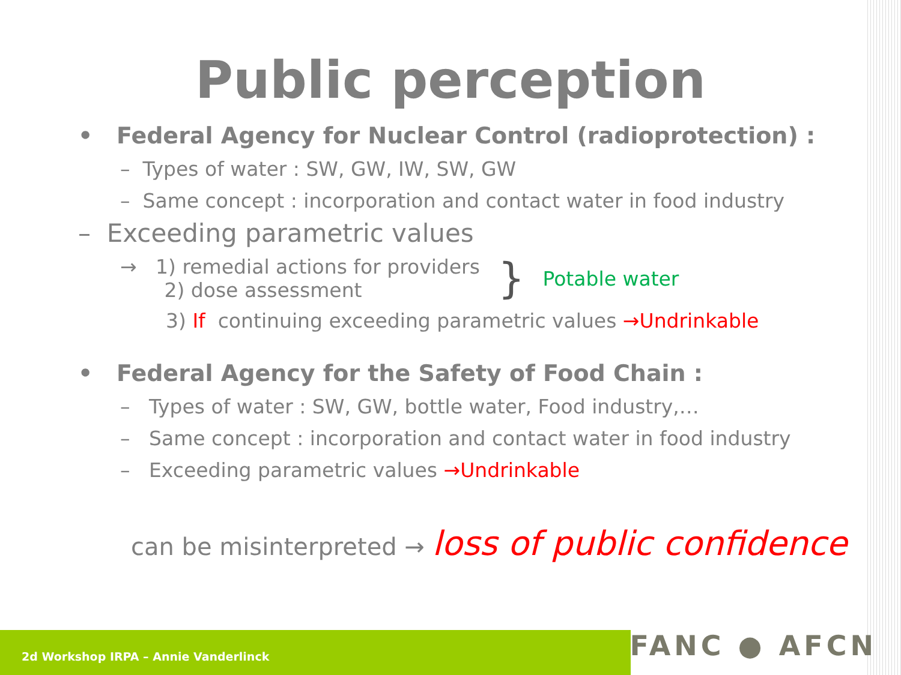Public perception
• Federal Agency for Nuclear Control (radioprotection) :
– Types of water : SW, GW, IW, SW, GW
– Same concept : incorporation and contact water in food industry
– Exceeding parametric values
→ 1) remedial actions for providers
2) dose assessment
}
Potable water
3) If continuing exceeding parametric values →Undrinkable
• Federal Agency for the Safety of Food Chain :
– Types of water : SW, GW, bottle water, Food industry,…
– Same concept : incorporation and contact water in food industry
– Exceeding parametric values →Undrinkable
can be misinterpreted → loss of public confidence
2d Workshop IRPA – Annie Vanderlinck
FANC ● AFCN